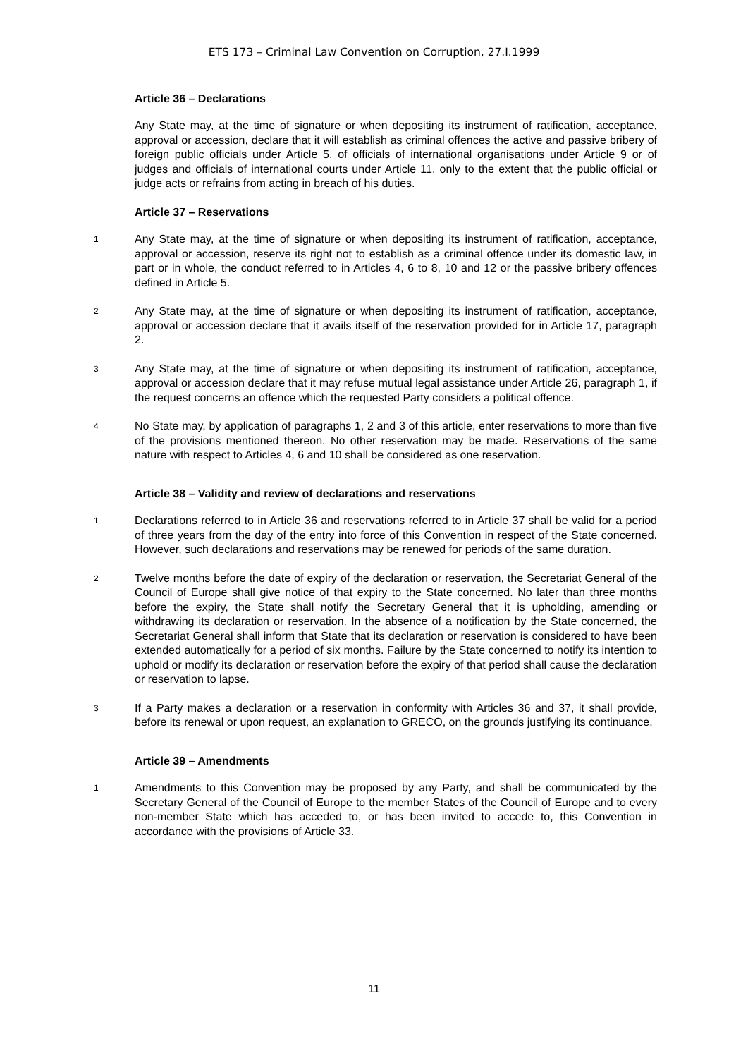ETS 173 – Criminal Law Convention on Corruption, 27.I.1999
Article 36 – Declarations
Any State may, at the time of signature or when depositing its instrument of ratification, acceptance, approval or accession, declare that it will establish as criminal offences the active and passive bribery of foreign public officials under Article 5, of officials of international organisations under Article 9 or of judges and officials of international courts under Article 11, only to the extent that the public official or judge acts or refrains from acting in breach of his duties.
Article 37 – Reservations
1
Any State may, at the time of signature or when depositing its instrument of ratification, acceptance, approval or accession, reserve its right not to establish as a criminal offence under its domestic law, in part or in whole, the conduct referred to in Articles 4, 6 to 8, 10 and 12 or the passive bribery offences defined in Article 5.
2
Any State may, at the time of signature or when depositing its instrument of ratification, acceptance, approval or accession declare that it avails itself of the reservation provided for in Article 17, paragraph 2.
3
Any State may, at the time of signature or when depositing its instrument of ratification, acceptance, approval or accession declare that it may refuse mutual legal assistance under Article 26, paragraph 1, if the request concerns an offence which the requested Party considers a political offence.
4
No State may, by application of paragraphs 1, 2 and 3 of this article, enter reservations to more than five of the provisions mentioned thereon. No other reservation may be made. Reservations of the same nature with respect to Articles 4, 6 and 10 shall be considered as one reservation.
Article 38 – Validity and review of declarations and reservations
1
Declarations referred to in Article 36 and reservations referred to in Article 37 shall be valid for a period of three years from the day of the entry into force of this Convention in respect of the State concerned. However, such declarations and reservations may be renewed for periods of the same duration.
2
Twelve months before the date of expiry of the declaration or reservation, the Secretariat General of the Council of Europe shall give notice of that expiry to the State concerned. No later than three months before the expiry, the State shall notify the Secretary General that it is upholding, amending or withdrawing its declaration or reservation. In the absence of a notification by the State concerned, the Secretariat General shall inform that State that its declaration or reservation is considered to have been extended automatically for a period of six months. Failure by the State concerned to notify its intention to uphold or modify its declaration or reservation before the expiry of that period shall cause the declaration or reservation to lapse.
3
If a Party makes a declaration or a reservation in conformity with Articles 36 and 37, it shall provide, before its renewal or upon request, an explanation to GRECO, on the grounds justifying its continuance.
Article 39 – Amendments
1
Amendments to this Convention may be proposed by any Party, and shall be communicated by the Secretary General of the Council of Europe to the member States of the Council of Europe and to every non-member State which has acceded to, or has been invited to accede to, this Convention in accordance with the provisions of Article 33.
11